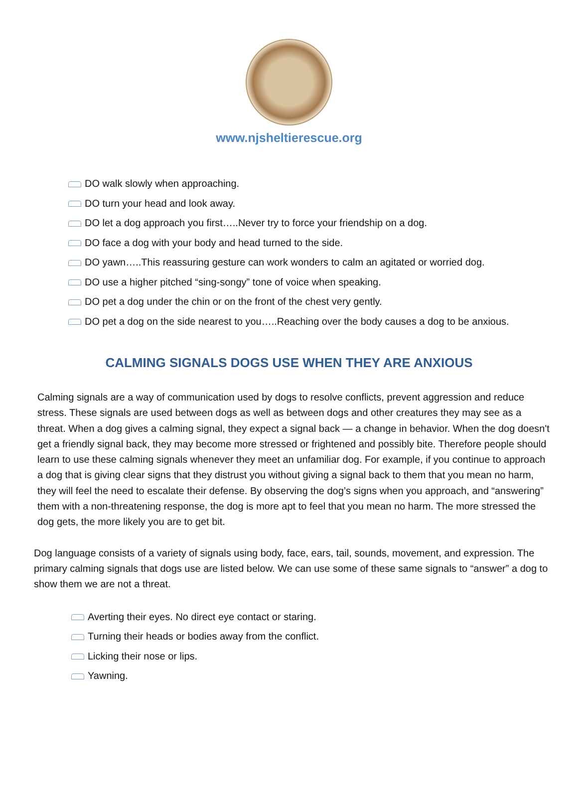www.njsheltierescue.org
DO walk slowly when approaching.
DO turn your head and look away.
DO let a dog approach you first…..Never try to force your friendship on a dog.
DO face a dog with your body and head turned to the side.
DO yawn…..This reassuring gesture can work wonders to calm an agitated or worried dog.
DO use a higher pitched “sing-songy” tone of voice when speaking.
DO pet a dog under the chin or on the front of the chest very gently.
DO pet a dog on the side nearest to you…..Reaching over the body causes a dog to be anxious.
CALMING SIGNALS DOGS USE WHEN THEY ARE ANXIOUS
Calming signals are a way of communication used by dogs to resolve conflicts, prevent aggression and reduce stress. These signals are used between dogs as well as between dogs and other creatures they may see as a threat. When a dog gives a calming signal, they expect a signal back — a change in behavior. When the dog doesn't get a friendly signal back, they may become more stressed or frightened and possibly bite. Therefore people should learn to use these calming signals whenever they meet an unfamiliar dog. For example, if you continue to approach a dog that is giving clear signs that they distrust you without giving a signal back to them that you mean no harm, they will feel the need to escalate their defense. By observing the dog’s signs when you approach, and “answering” them with a non-threatening response, the dog is more apt to feel that you mean no harm. The more stressed the dog gets, the more likely you are to get bit.
Dog language consists of a variety of signals using body, face, ears, tail, sounds, movement, and expression. The primary calming signals that dogs use are listed below. We can use some of these same signals to “answer” a dog to show them we are not a threat.
Averting their eyes. No direct eye contact or staring.
Turning their heads or bodies away from the conflict.
Licking their nose or lips.
Yawning.